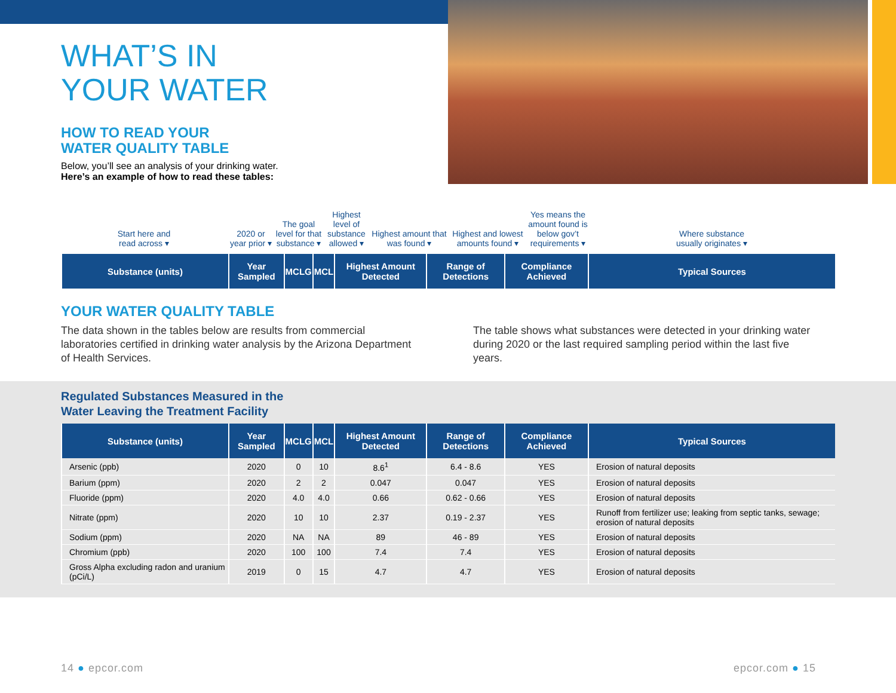WHAT’S IN
YOUR WATER
HOW TO READ YOUR
WATER QUALITY TABLE
Below, you’ll see an analysis of your drinking water.
Here’s an example of how to read these tables:
Start here and
read across ▾
2020 or
year prior ▾
The goal level for that substance ▾
Highest level of substance allowed ▾
Highest amount that was found ▾
Highest and lowest amounts found ▾
Yes means the amount found is below gov’t requirements ▾
Where substance
usually originates ▾
| Substance (units) | Year Sampled | MCLG | MCL | Highest Amount Detected | Range of Detections | Compliance Achieved | Typical Sources |
| --- | --- | --- | --- | --- | --- | --- | --- |
YOUR WATER QUALITY TABLE
The data shown in the tables below are results from commercial laboratories certified in drinking water analysis by the Arizona Department of Health Services.
The table shows what substances were detected in your drinking water during 2020 or the last required sampling period within the last five years.
Regulated Substances Measured in the
Water Leaving the Treatment Facility
| Substance (units) | Year Sampled | MCLG | MCL | Highest Amount Detected | Range of Detections | Compliance Achieved | Typical Sources |
| --- | --- | --- | --- | --- | --- | --- | --- |
| Arsenic (ppb) | 2020 | 0 | 10 | 8.6<sup>1</sup> | 6.4 - 8.6 | YES | Erosion of natural deposits |
| Barium (ppm) | 2020 | 2 | 2 | 0.047 | 0.047 | YES | Erosion of natural deposits |
| Fluoride (ppm) | 2020 | 4.0 | 4.0 | 0.66 | 0.62 - 0.66 | YES | Erosion of natural deposits |
| Nitrate (ppm) | 2020 | 10 | 10 | 2.37 | 0.19 - 2.37 | YES | Runoff from fertilizer use; leaking from septic tanks, sewage; erosion of natural deposits |
| Sodium (ppm) | 2020 | NA | NA | 89 | 46 - 89 | YES | Erosion of natural deposits |
| Chromium (ppb) | 2020 | 100 | 100 | 7.4 | 7.4 | YES | Erosion of natural deposits |
| Gross Alpha excluding radon and uranium (pCi/L) | 2019 | 0 | 15 | 4.7 | 4.7 | YES | Erosion of natural deposits |
14 ● epcor.com epcor.com ● 15